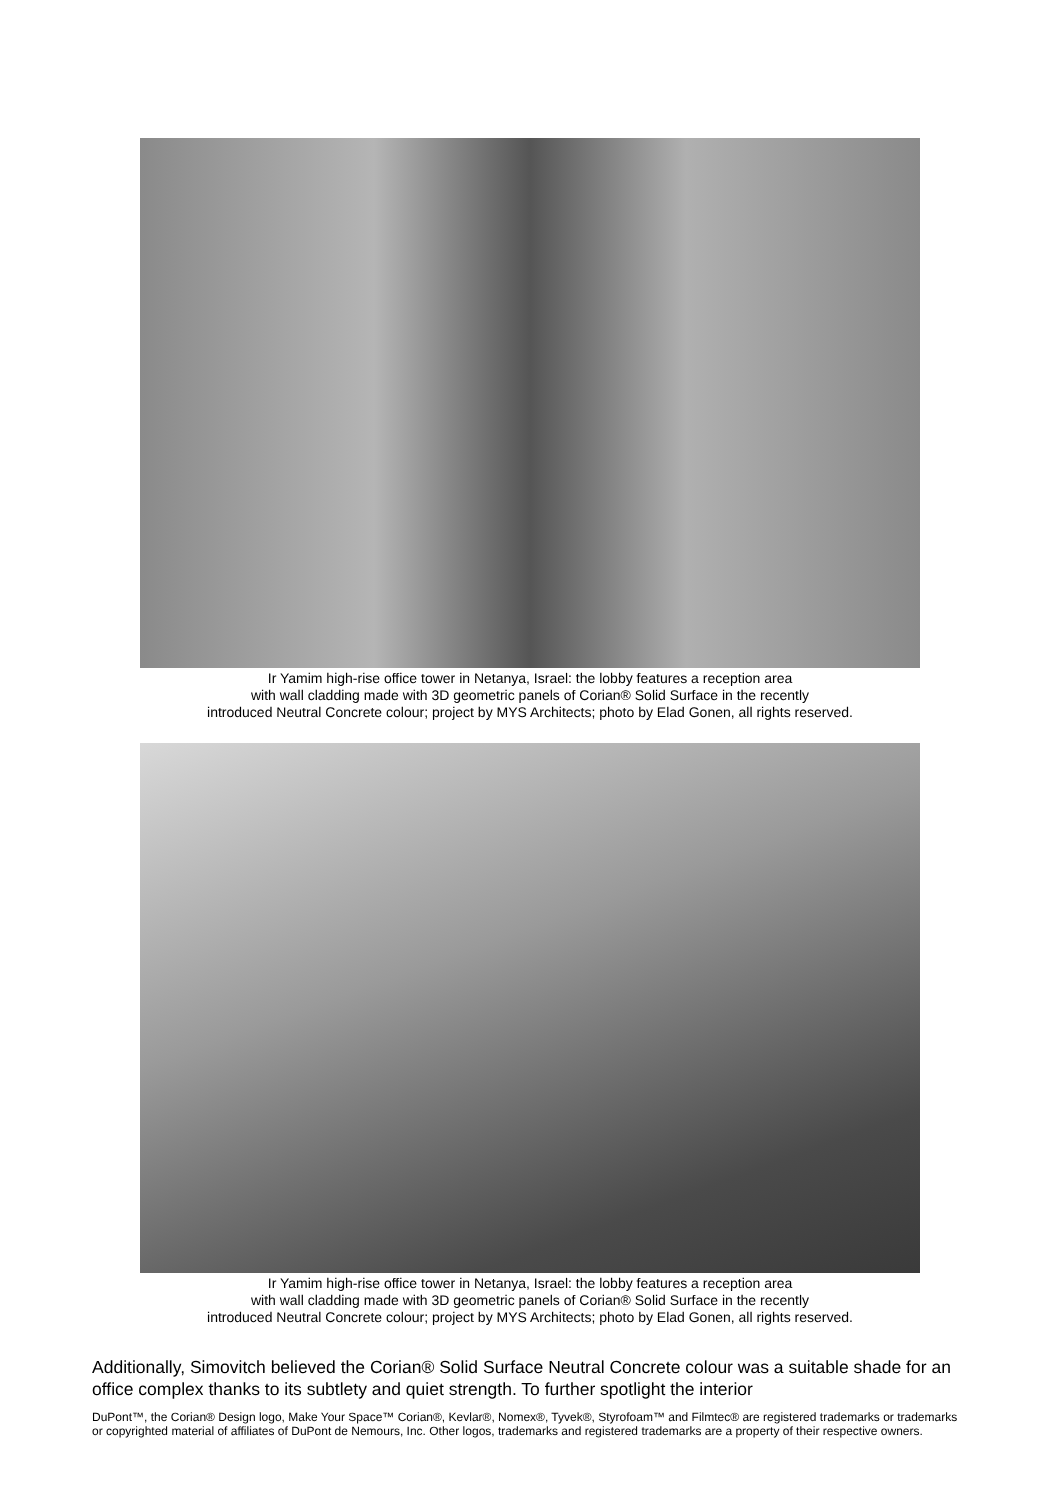Ir Yamim high-rise office tower in Netanya, Israel: the lobby features a reception area
with wall cladding made with 3D geometric panels of Corian® Solid Surface in the recently
introduced Neutral Concrete colour; project by MYS Architects; photo by Elad Gonen, all rights reserved.
Ir Yamim high-rise office tower in Netanya, Israel: the lobby features a reception area
with wall cladding made with 3D geometric panels of Corian® Solid Surface in the recently
introduced Neutral Concrete colour; project by MYS Architects; photo by Elad Gonen, all rights reserved.
Additionally, Simovitch believed the Corian® Solid Surface Neutral Concrete colour was a suitable shade for an office complex thanks to its subtlety and quiet strength. To further spotlight the interior
DuPont™, the Corian® Design logo, Make Your Space™ Corian®, Kevlar®, Nomex®, Tyvek®, Styrofoam™ and Filmtec® are registered trademarks or trademarks or copyrighted material of affiliates of DuPont de Nemours, Inc. Other logos, trademarks and registered trademarks are a property of their respective owners.